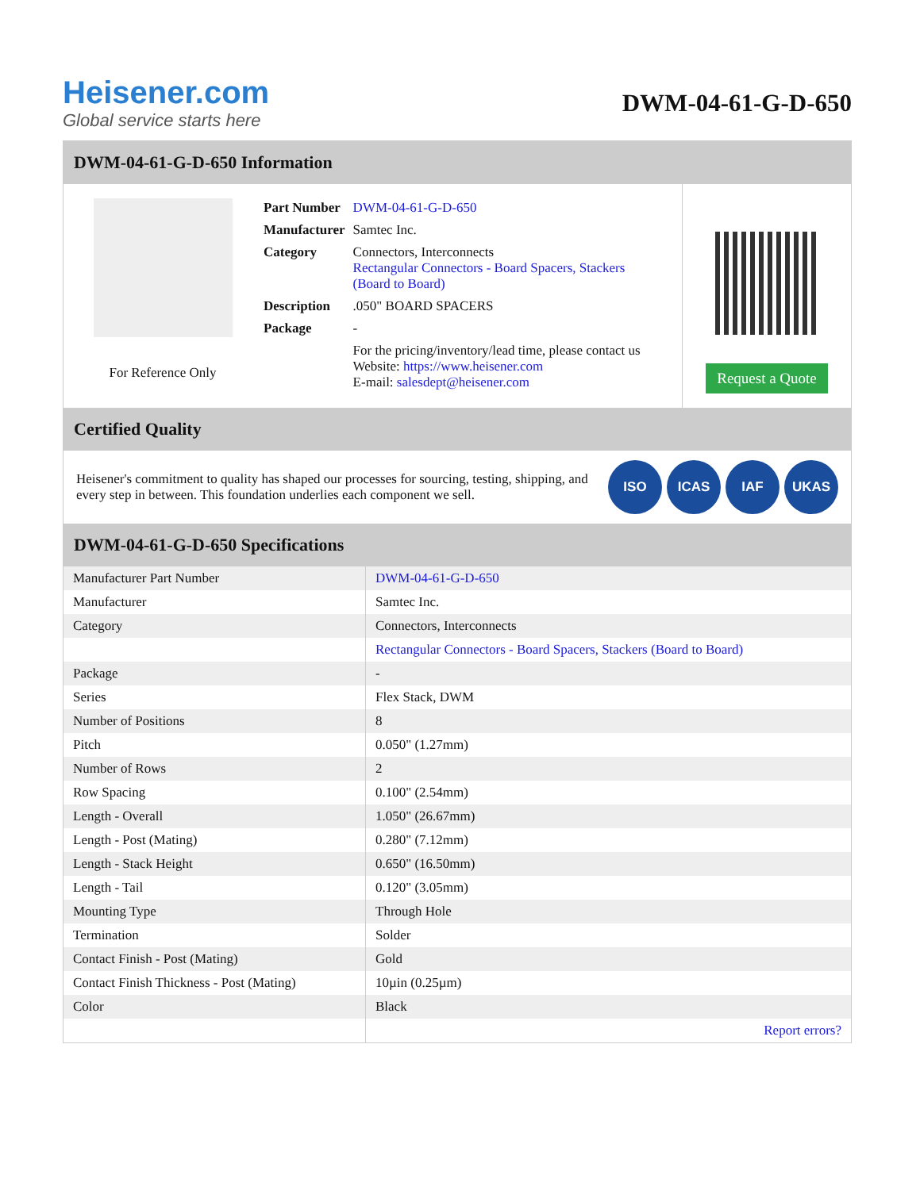Heisener.com
Global service starts here
DWM-04-61-G-D-650
DWM-04-61-G-D-650 Information
For Reference Only
| Part Number | DWM-04-61-G-D-650 |
| Manufacturer | Samtec Inc. |
| Category | Connectors, Interconnects Rectangular Connectors - Board Spacers, Stackers (Board to Board) |
| Description | .050" BOARD SPACERS |
| Package | - |
| | For the pricing/inventory/lead time, please contact us Website: https://www.heisener.com E-mail: salesdept@heisener.com |
Request a Quote
Certified Quality
Heisener's commitment to quality has shaped our processes for sourcing, testing, shipping, and every step in between. This foundation underlies each component we sell.
ISO ICAS IAF UKAS
DWM-04-61-G-D-650 Specifications
| Manufacturer Part Number | DWM-04-61-G-D-650 |
| Manufacturer | Samtec Inc. |
| Category | Connectors, Interconnects |
| | Rectangular Connectors - Board Spacers, Stackers (Board to Board) |
| Package | - |
| Series | Flex Stack, DWM |
| Number of Positions | 8 |
| Pitch | 0.050" (1.27mm) |
| Number of Rows | 2 |
| Row Spacing | 0.100" (2.54mm) |
| Length - Overall | 1.050" (26.67mm) |
| Length - Post (Mating) | 0.280" (7.12mm) |
| Length - Stack Height | 0.650" (16.50mm) |
| Length - Tail | 0.120" (3.05mm) |
| Mounting Type | Through Hole |
| Termination | Solder |
| Contact Finish - Post (Mating) | Gold |
| Contact Finish Thickness - Post (Mating) | 10µin (0.25µm) |
| Color | Black |
| | Report errors? |